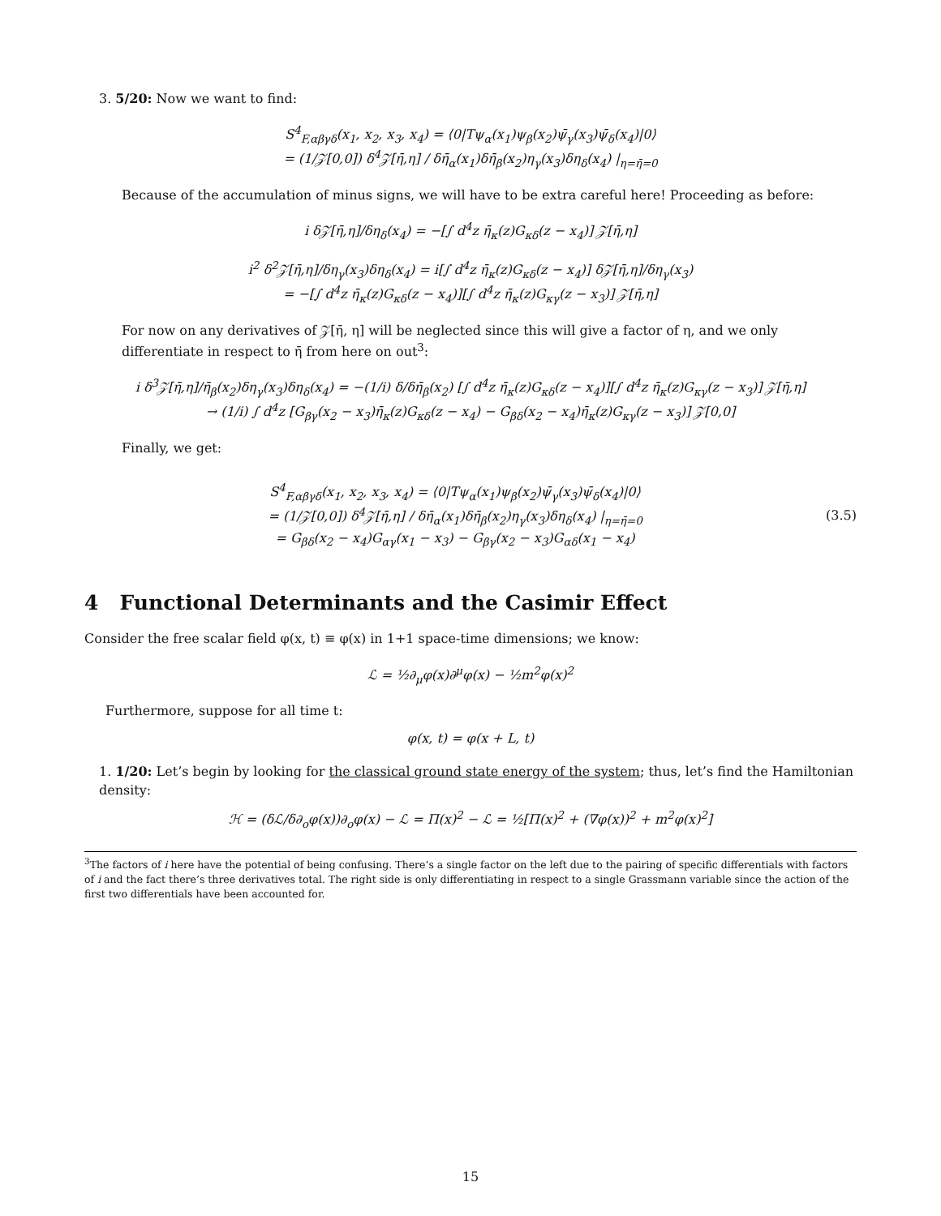3. 5/20: Now we want to find:
S<sup>4</sup><sub>F,αβγδ</sub>(x<sub>1</sub>, x<sub>2</sub>, x<sub>3</sub>, x<sub>4</sub>) = ⟨0|Tψ<sub>α</sub>(x<sub>1</sub>)ψ<sub>β</sub>(x<sub>2</sub>)ψ̄<sub>γ</sub>(x<sub>3</sub>)ψ̄<sub>δ</sub>(x<sub>4</sub>)|0⟩
= (1/𝒵[0,0]) δ<sup>4</sup>𝒵[η̄,η] / δη̄<sub>α</sub>(x<sub>1</sub>)δη̄<sub>β</sub>(x<sub>2</sub>)η<sub>γ</sub>(x<sub>3</sub>)δη<sub>δ</sub>(x<sub>4</sub>) |<sub>η=η̄=0</sub>
Because of the accumulation of minus signs, we will have to be extra careful here! Proceeding as before:
i δ𝒵[η̄,η]/δη<sub>δ</sub>(x<sub>4</sub>) = −[∫ d<sup>4</sup>z η̄<sub>κ</sub>(z)G<sub>κδ</sub>(z − x<sub>4</sub>)] 𝒵[η̄,η]
i<sup>2</sup> δ<sup>2</sup>𝒵[η̄,η]/δη<sub>γ</sub>(x<sub>3</sub>)δη<sub>δ</sub>(x<sub>4</sub>) = i[∫ d<sup>4</sup>z η̄<sub>κ</sub>(z)G<sub>κδ</sub>(z − x<sub>4</sub>)] δ𝒵[η̄,η]/δη<sub>γ</sub>(x<sub>3</sub>)
= −[∫ d<sup>4</sup>z η̄<sub>κ</sub>(z)G<sub>κδ</sub>(z − x<sub>4</sub>)][∫ d<sup>4</sup>z η̄<sub>κ</sub>(z)G<sub>κγ</sub>(z − x<sub>3</sub>)] 𝒵[η̄,η]
For now on any derivatives of 𝒵[η̄, η] will be neglected since this will give a factor of η, and we only differentiate in respect to η̄ from here on out<sup>3</sup>:
i δ<sup>3</sup>𝒵[η̄,η]/η̄<sub>β</sub>(x<sub>2</sub>)δη<sub>γ</sub>(x<sub>3</sub>)δη<sub>δ</sub>(x<sub>4</sub>) = −(1/i) δ/δη̄<sub>β</sub>(x<sub>2</sub>) [∫ d<sup>4</sup>z η̄<sub>κ</sub>(z)G<sub>κδ</sub>(z − x<sub>4</sub>)][∫ d<sup>4</sup>z η̄<sub>κ</sub>(z)G<sub>κγ</sub>(z − x<sub>3</sub>)] 𝒵[η̄,η]
→ (1/i) ∫ d<sup>4</sup>z [G<sub>βγ</sub>(x<sub>2</sub> − x<sub>3</sub>)η̄<sub>κ</sub>(z)G<sub>κδ</sub>(z − x<sub>4</sub>) − G<sub>βδ</sub>(x<sub>2</sub> − x<sub>4</sub>)η̄<sub>κ</sub>(z)G<sub>κγ</sub>(z − x<sub>3</sub>)] 𝒵[0,0]
Finally, we get:
S<sup>4</sup><sub>F,αβγδ</sub>(x<sub>1</sub>, x<sub>2</sub>, x<sub>3</sub>, x<sub>4</sub>) = ⟨0|Tψ<sub>α</sub>(x<sub>1</sub>)ψ<sub>β</sub>(x<sub>2</sub>)ψ̄<sub>γ</sub>(x<sub>3</sub>)ψ̄<sub>δ</sub>(x<sub>4</sub>)|0⟩
= (1/𝒵[0,0]) δ<sup>4</sup>𝒵[η̄,η] / δη̄<sub>α</sub>(x<sub>1</sub>)δη̄<sub>β</sub>(x<sub>2</sub>)η<sub>γ</sub>(x<sub>3</sub>)δη<sub>δ</sub>(x<sub>4</sub>) |<sub>η=η̄=0</sub>
= G<sub>βδ</sub>(x<sub>2</sub> − x<sub>4</sub>)G<sub>αγ</sub>(x<sub>1</sub> − x<sub>3</sub>) − G<sub>βγ</sub>(x<sub>2</sub> − x<sub>3</sub>)G<sub>αδ</sub>(x<sub>1</sub> − x<sub>4</sub>)
(3.5)
4 Functional Determinants and the Casimir Effect
Consider the free scalar field φ(x, t) ≡ φ(x) in 1+1 space-time dimensions; we know:
ℒ = ½∂<sub>μ</sub>φ(x)∂<sup>μ</sup>φ(x) − ½m<sup>2</sup>φ(x)<sup>2</sup>
Furthermore, suppose for all time t:
φ(x, t) = φ(x + L, t)
1. 1/20: Let’s begin by looking for the classical ground state energy of the system; thus, let’s find the Hamiltonian density:
ℋ = (δℒ/δ∂<sub>o</sub>φ(x))∂<sub>o</sub>φ(x) − ℒ = Π(x)<sup>2</sup> − ℒ = ½[Π(x)<sup>2</sup> + (∇φ(x))<sup>2</sup> + m<sup>2</sup>φ(x)<sup>2</sup>]
<sup>3</sup> The factors of i here have the potential of being confusing. There’s a single factor on the left due to the pairing of specific differentials with factors of i and the fact there’s three derivatives total. The right side is only differentiating in respect to a single Grassmann variable since the action of the first two differentials have been accounted for.
15